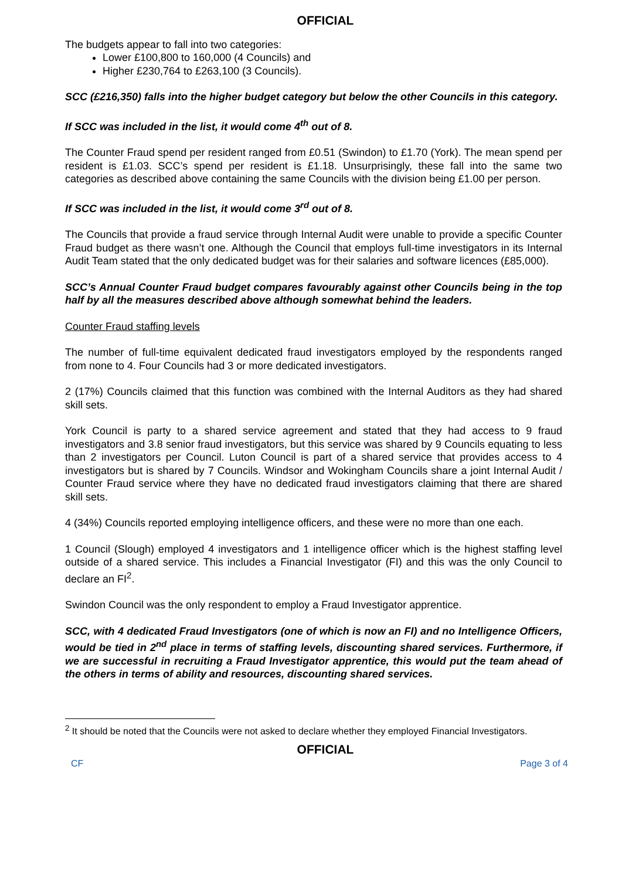OFFICIAL
The budgets appear to fall into two categories:
Lower £100,800 to 160,000 (4 Councils) and
Higher £230,764 to £263,100 (3 Councils).
SCC (£216,350) falls into the higher budget category but below the other Councils in this category.
If SCC was included in the list, it would come 4<sup>th</sup> out of 8.
The Counter Fraud spend per resident ranged from £0.51 (Swindon) to £1.70 (York). The mean spend per resident is £1.03. SCC’s spend per resident is £1.18. Unsurprisingly, these fall into the same two categories as described above containing the same Councils with the division being £1.00 per person.
If SCC was included in the list, it would come 3<sup>rd</sup> out of 8.
The Councils that provide a fraud service through Internal Audit were unable to provide a specific Counter Fraud budget as there wasn’t one. Although the Council that employs full-time investigators in its Internal Audit Team stated that the only dedicated budget was for their salaries and software licences (£85,000).
SCC’s Annual Counter Fraud budget compares favourably against other Councils being in the top half by all the measures described above although somewhat behind the leaders.
Counter Fraud staffing levels
The number of full-time equivalent dedicated fraud investigators employed by the respondents ranged from none to 4. Four Councils had 3 or more dedicated investigators.
2 (17%) Councils claimed that this function was combined with the Internal Auditors as they had shared skill sets.
York Council is party to a shared service agreement and stated that they had access to 9 fraud investigators and 3.8 senior fraud investigators, but this service was shared by 9 Councils equating to less than 2 investigators per Council. Luton Council is part of a shared service that provides access to 4 investigators but is shared by 7 Councils. Windsor and Wokingham Councils share a joint Internal Audit / Counter Fraud service where they have no dedicated fraud investigators claiming that there are shared skill sets.
4 (34%) Councils reported employing intelligence officers, and these were no more than one each.
1 Council (Slough) employed 4 investigators and 1 intelligence officer which is the highest staffing level outside of a shared service. This includes a Financial Investigator (FI) and this was the only Council to declare an FI<sup>2</sup>.
Swindon Council was the only respondent to employ a Fraud Investigator apprentice.
SCC, with 4 dedicated Fraud Investigators (one of which is now an FI) and no Intelligence Officers, would be tied in 2<sup>nd</sup> place in terms of staffing levels, discounting shared services. Furthermore, if we are successful in recruiting a Fraud Investigator apprentice, this would put the team ahead of the others in terms of ability and resources, discounting shared services.
<sup>2</sup> It should be noted that the Councils were not asked to declare whether they employed Financial Investigators.
OFFICIAL
CF Page 3 of 4